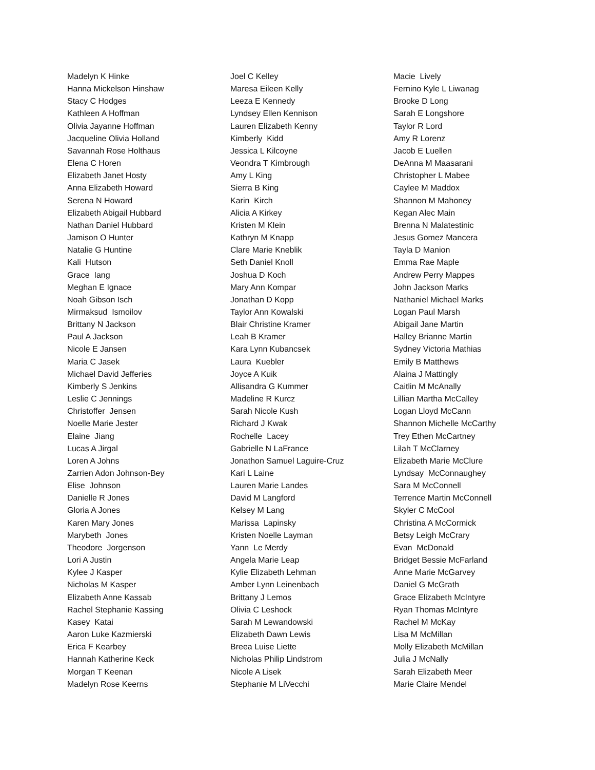Madelyn K Hinke Hanna Mickelson Hinshaw Stacy C Hodges Kathleen A Hoffman Olivia Jayanne Hoffman Jacqueline Olivia Holland Savannah Rose Holthaus Elena C Horen Elizabeth Janet Hosty Anna Elizabeth Howard Serena N Howard Elizabeth Abigail Hubbard Nathan Daniel Hubbard Jamison O Hunter Natalie G Huntine Kali Hutson Grace Iang Meghan E Ignace Noah Gibson Isch Mirmaksud Ismoilov Brittany N Jackson Paul A Jackson Nicole E Jansen Maria C Jasek Michael David Jefferies Kimberly S Jenkins Leslie C Jennings Christoffer Jensen Noelle Marie Jester Elaine Jiang Lucas A Jirgal Loren A Johns Zarrien Adon Johnson-Bey Elise Johnson Danielle R Jones Gloria A Jones Karen Mary Jones Marybeth Jones Theodore Jorgenson Lori A Justin Kylee J Kasper Nicholas M Kasper Elizabeth Anne Kassab Rachel Stephanie Kassing Kasey Katai Aaron Luke Kazmierski Erica F Kearbey Hannah Katherine Keck Morgan T Keenan Madelyn Rose Keerns
Joel C Kelley Maresa Eileen Kelly Leeza E Kennedy Lyndsey Ellen Kennison Lauren Elizabeth Kenny Kimberly Kidd Jessica L Kilcoyne Veondra T Kimbrough Amy L King Sierra B King Karin Kirch Alicia A Kirkey Kristen M Klein Kathryn M Knapp Clare Marie Kneblik Seth Daniel Knoll Joshua D Koch Mary Ann Kompar Jonathan D Kopp Taylor Ann Kowalski Blair Christine Kramer Leah B Kramer Kara Lynn Kubancsek Laura Kuebler Joyce A Kuik Allisandra G Kummer Madeline R Kurcz Sarah Nicole Kush Richard J Kwak Rochelle Lacey Gabrielle N LaFrance Jonathon Samuel Laguire-Cruz Kari L Laine Lauren Marie Landes David M Langford Kelsey M Lang Marissa Lapinsky Kristen Noelle Layman Yann Le Merdy Angela Marie Leap Kylie Elizabeth Lehman Amber Lynn Leinenbach Brittany J Lemos Olivia C Leshock Sarah M Lewandowski Elizabeth Dawn Lewis Breea Luise Liette Nicholas Philip Lindstrom Nicole A Lisek Stephanie M LiVecchi
Macie Lively Fernino Kyle L Liwanag Brooke D Long Sarah E Longshore Taylor R Lord Amy R Lorenz Jacob E Luellen DeAnna M Maasarani Christopher L Mabee Caylee M Maddox Shannon M Mahoney Kegan Alec Main Brenna N Malatestinic Jesus Gomez Mancera Tayla D Manion Emma Rae Maple Andrew Perry Mappes John Jackson Marks Nathaniel Michael Marks Logan Paul Marsh Abigail Jane Martin Halley Brianne Martin Sydney Victoria Mathias Emily B Matthews Alaina J Mattingly Caitlin M McAnally Lillian Martha McCalley Logan Lloyd McCann Shannon Michelle McCarthy Trey Ethen McCartney Lilah T McClarney Elizabeth Marie McClure Lyndsay McConnaughey Sara M McConnell Terrence Martin McConnell Skyler C McCool Christina A McCormick Betsy Leigh McCrary Evan McDonald Bridget Bessie McFarland Anne Marie McGarvey Daniel G McGrath Grace Elizabeth McIntyre Ryan Thomas McIntyre Rachel M McKay Lisa M McMillan Molly Elizabeth McMillan Julia J McNally Sarah Elizabeth Meer Marie Claire Mendel